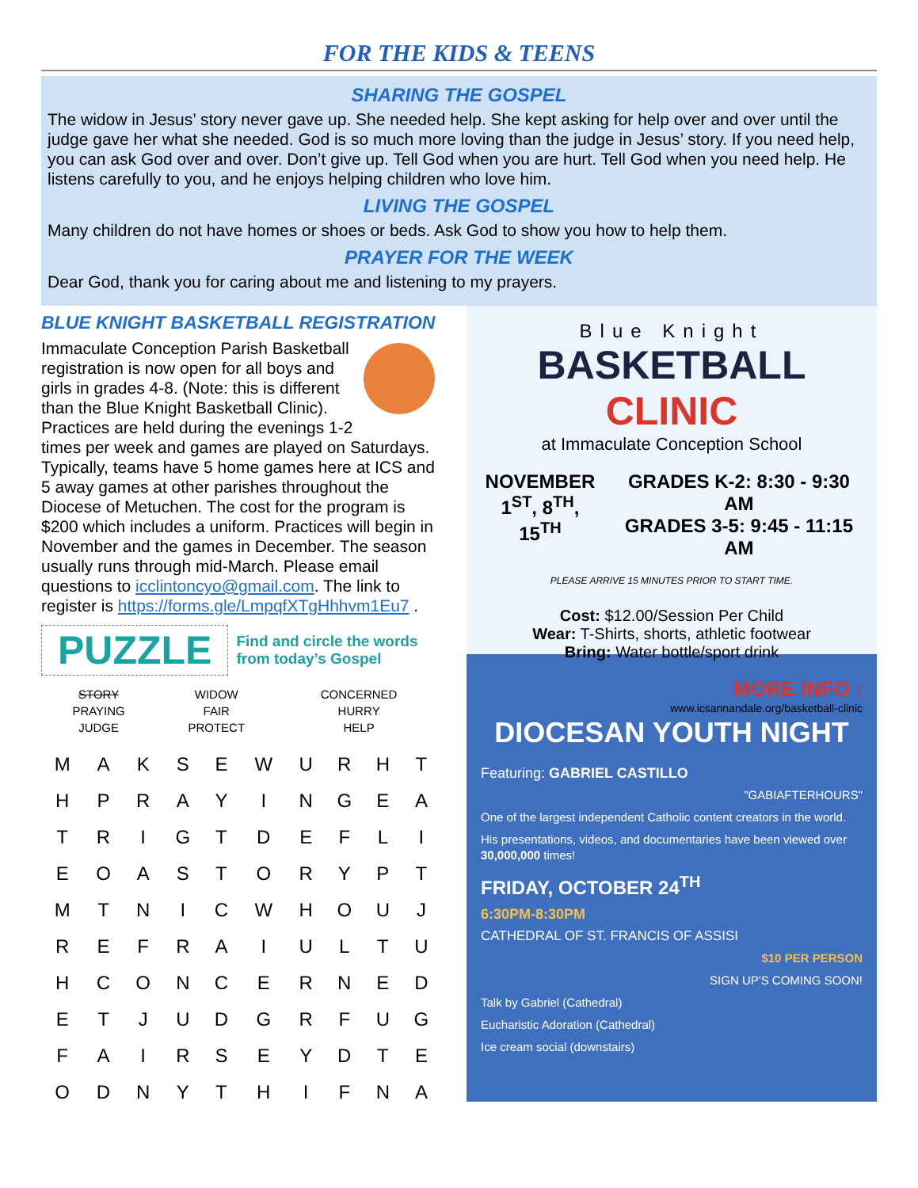FOR THE KIDS & TEENS
SHARING THE GOSPEL
The widow in Jesus’ story never gave up. She needed help. She kept asking for help over and over until the judge gave her what she needed. God is so much more loving than the judge in Jesus’ story. If you need help, you can ask God over and over. Don’t give up. Tell God when you are hurt. Tell God when you need help. He listens carefully to you, and he enjoys helping children who love him.
LIVING THE GOSPEL
Many children do not have homes or shoes or beds. Ask God to show you how to help them.
PRAYER FOR THE WEEK
Dear God, thank you for caring about me and listening to my prayers.
BLUE KNIGHT BASKETBALL REGISTRATION
Immaculate Conception Parish Basketball registration is now open for all boys and girls in grades 4-8. (Note: this is different than the Blue Knight Basketball Clinic). Practices are held during the evenings 1-2 times per week and games are played on Saturdays. Typically, teams have 5 home games here at ICS and 5 away games at other parishes throughout the Diocese of Metuchen. The cost for the program is $200 which includes a uniform. Practices will begin in November and the games in December. The season usually runs through mid-March. Please email questions to icclintoncyo@gmail.com. The link to register is https://forms.gle/LmpqfXTgHhhvm1Eu7 .
PUZZLE
Find and circle the words from today’s Gospel
| STORY | WIDOW | CONCERNED |
| PRAYING | FAIR | HURRY |
| JUDGE | PROTECT | HELP |
| M | A | K | S | E | W | U | R | H | T |
| H | P | R | A | Y | I | N | G | E | A |
| T | R | I | G | T | D | E | F | L | I |
| E | O | A | S | T | O | R | Y | P | T |
| M | T | N | I | C | W | H | O | U | J |
| R | E | F | R | A | I | U | L | T | U |
| H | C | O | N | C | E | R | N | E | D |
| E | T | J | U | D | G | R | F | U | G |
| F | A | I | R | S | E | Y | D | T | E |
| O | D | N | Y | T | H | I | F | N | A |
Blue Knight
BASKETBALL CLINIC
at Immaculate Conception School
NOVEMBER
1<sup>ST</sup>, 8<sup>TH</sup>, 15<sup>TH</sup>
GRADES K-2: 8:30 - 9:30 AM
GRADES 3-5: 9:45 - 11:15 AM
PLEASE ARRIVE 15 MINUTES PRIOR TO START TIME.
Cost: $12.00/Session Per Child
Wear: T-Shirts, shorts, athletic footwear
Bring: Water bottle/sport drink
MORE INFO :
www.icsannandale.org/basketball-clinic
DIOCESAN YOUTH NIGHT
Featuring: GABRIEL CASTILLO
"GABIAFTERHOURS"
One of the largest independent Catholic content creators in the world.
His presentations, videos, and documentaries have been viewed over 30,000,000 times!
FRIDAY, OCTOBER 24<sup>TH</sup>
6:30PM-8:30PM
CATHEDRAL OF ST. FRANCIS OF ASSISI
$10 PER PERSON
SIGN UP'S COMING SOON!
Talk by Gabriel (Cathedral)
Eucharistic Adoration (Cathedral)
Ice cream social (downstairs)